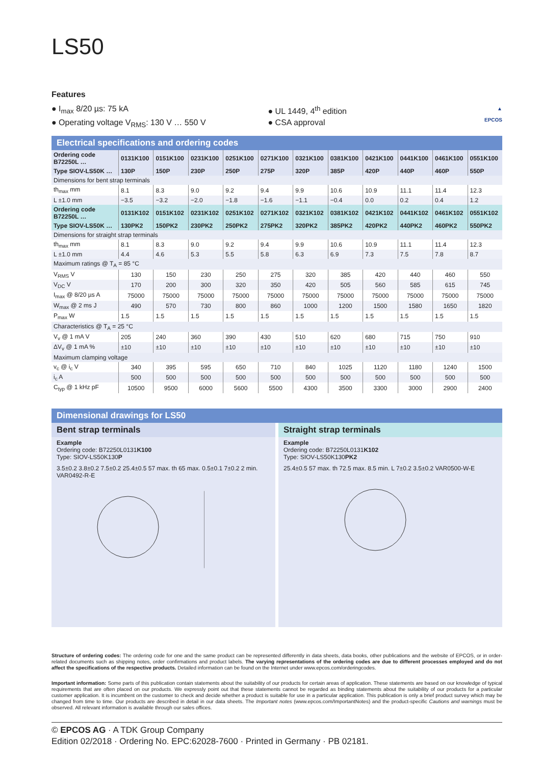LS50
Features
● I<sub>max</sub> 8/20 µs: 75 kA
● Operating voltage V<sub>RMS</sub>: 130 V … 550 V
● UL 1449, 4<sup>th</sup> edition
● CSA approval
▲
EPCOS
Electrical specifications and ordering codes
| Ordering code B72250L … | 0131K100 | 0151K100 | 0231K100 | 0251K100 | 0271K100 | 0321K100 | 0381K100 | 0421K100 | 0441K100 | 0461K100 | 0551K100 |
| Type SIOV-LS50K … | 130P | 150P | 230P | 250P | 275P | 320P | 385P | 420P | 440P | 460P | 550P |
| Dimensions for bent strap terminals | | | | | | | | | | | |
| th<sub>max</sub> mm | 8.1 | 8.3 | 9.0 | 9.2 | 9.4 | 9.9 | 10.6 | 10.9 | 11.1 | 11.4 | 12.3 |
| L ±1.0 mm | −3.5 | −3.2 | −2.0 | −1.8 | −1.6 | −1.1 | −0.4 | 0.0 | 0.2 | 0.4 | 1.2 |
| Ordering code B72250L … | 0131K102 | 0151K102 | 0231K102 | 0251K102 | 0271K102 | 0321K102 | 0381K102 | 0421K102 | 0441K102 | 0461K102 | 0551K102 |
| Type SIOV-LS50K … | 130PK2 | 150PK2 | 230PK2 | 250PK2 | 275PK2 | 320PK2 | 385PK2 | 420PK2 | 440PK2 | 460PK2 | 550PK2 |
| Dimensions for straight strap terminals | | | | | | | | | | | |
| th<sub>max</sub> mm | 8.1 | 8.3 | 9.0 | 9.2 | 9.4 | 9.9 | 10.6 | 10.9 | 11.1 | 11.4 | 12.3 |
| L ±1.0 mm | 4.4 | 4.6 | 5.3 | 5.5 | 5.8 | 6.3 | 6.9 | 7.3 | 7.5 | 7.8 | 8.7 |
| Maximum ratings @ T<sub>A</sub> = 85 °C | | | | | | | | | | | |
| V<sub>RMS</sub> V | 130 | 150 | 230 | 250 | 275 | 320 | 385 | 420 | 440 | 460 | 550 |
| V<sub>DC</sub> V | 170 | 200 | 300 | 320 | 350 | 420 | 505 | 560 | 585 | 615 | 745 |
| I<sub>max</sub> @ 8/20 µs A | 75000 | 75000 | 75000 | 75000 | 75000 | 75000 | 75000 | 75000 | 75000 | 75000 | 75000 |
| W<sub>max</sub> @ 2 ms J | 490 | 570 | 730 | 800 | 860 | 1000 | 1200 | 1500 | 1580 | 1650 | 1820 |
| P<sub>max</sub> W | 1.5 | 1.5 | 1.5 | 1.5 | 1.5 | 1.5 | 1.5 | 1.5 | 1.5 | 1.5 | 1.5 |
| Characteristics @ T<sub>A</sub> = 25 °C | | | | | | | | | | | |
| V<sub>v</sub> @ 1 mA V | 205 | 240 | 360 | 390 | 430 | 510 | 620 | 680 | 715 | 750 | 910 |
| ΔV<sub>v</sub> @ 1 mA % | ±10 | ±10 | ±10 | ±10 | ±10 | ±10 | ±10 | ±10 | ±10 | ±10 | ±10 |
| Maximum clamping voltage | | | | | | | | | | | |
| v<sub>c</sub> @ i<sub>c</sub> V | 340 | 395 | 595 | 650 | 710 | 840 | 1025 | 1120 | 1180 | 1240 | 1500 |
| i<sub>c</sub> A | 500 | 500 | 500 | 500 | 500 | 500 | 500 | 500 | 500 | 500 | 500 |
| C<sub>typ</sub> @ 1 kHz pF | 10500 | 9500 | 6000 | 5600 | 5500 | 4300 | 3500 | 3300 | 3000 | 2900 | 2400 |
Dimensional drawings for LS50
Bent strap terminals
Example
Ordering code: B72250L0131K100
Type: SIOV-LS50K130P
3.5±0.2 3.8±0.2 7.5±0.2 25.4±0.5 57 max. th 65 max. 0.5±0.1 7±0.2 2 min. VAR0492-R-E
Straight strap terminals
Example
Ordering code: B72250L0131K102
Type: SIOV-LS50K130PK2
25.4±0.5 57 max. th 72.5 max. 8.5 min. L 7±0.2 3.5±0.2 VAR0500-W-E
Structure of ordering codes: The ordering code for one and the same product can be represented differently in data sheets, data books, other publications and the website of EPCOS, or in order-related documents such as shipping notes, order confirmations and product labels. The varying representations of the ordering codes are due to different processes employed and do not affect the specifications of the respective products. Detailed information can be found on the Internet under www.epcos.com/orderingcodes.
Important information: Some parts of this publication contain statements about the suitability of our products for certain areas of application. These statements are based on our knowledge of typical requirements that are often placed on our products. We expressly point out that these statements cannot be regarded as binding statements about the suitability of our products for a particular customer application. It is incumbent on the customer to check and decide whether a product is suitable for use in a particular application. This publication is only a brief product survey which may be changed from time to time. Our products are described in detail in our data sheets. The Important notes (www.epcos.com/ImportantNotes) and the product-specific Cautions and warnings must be observed. All relevant information is available through our sales offices.
© EPCOS AG · A TDK Group Company
Edition 02/2018 · Ordering No. EPC:62028-7600 · Printed in Germany · PB 02181.